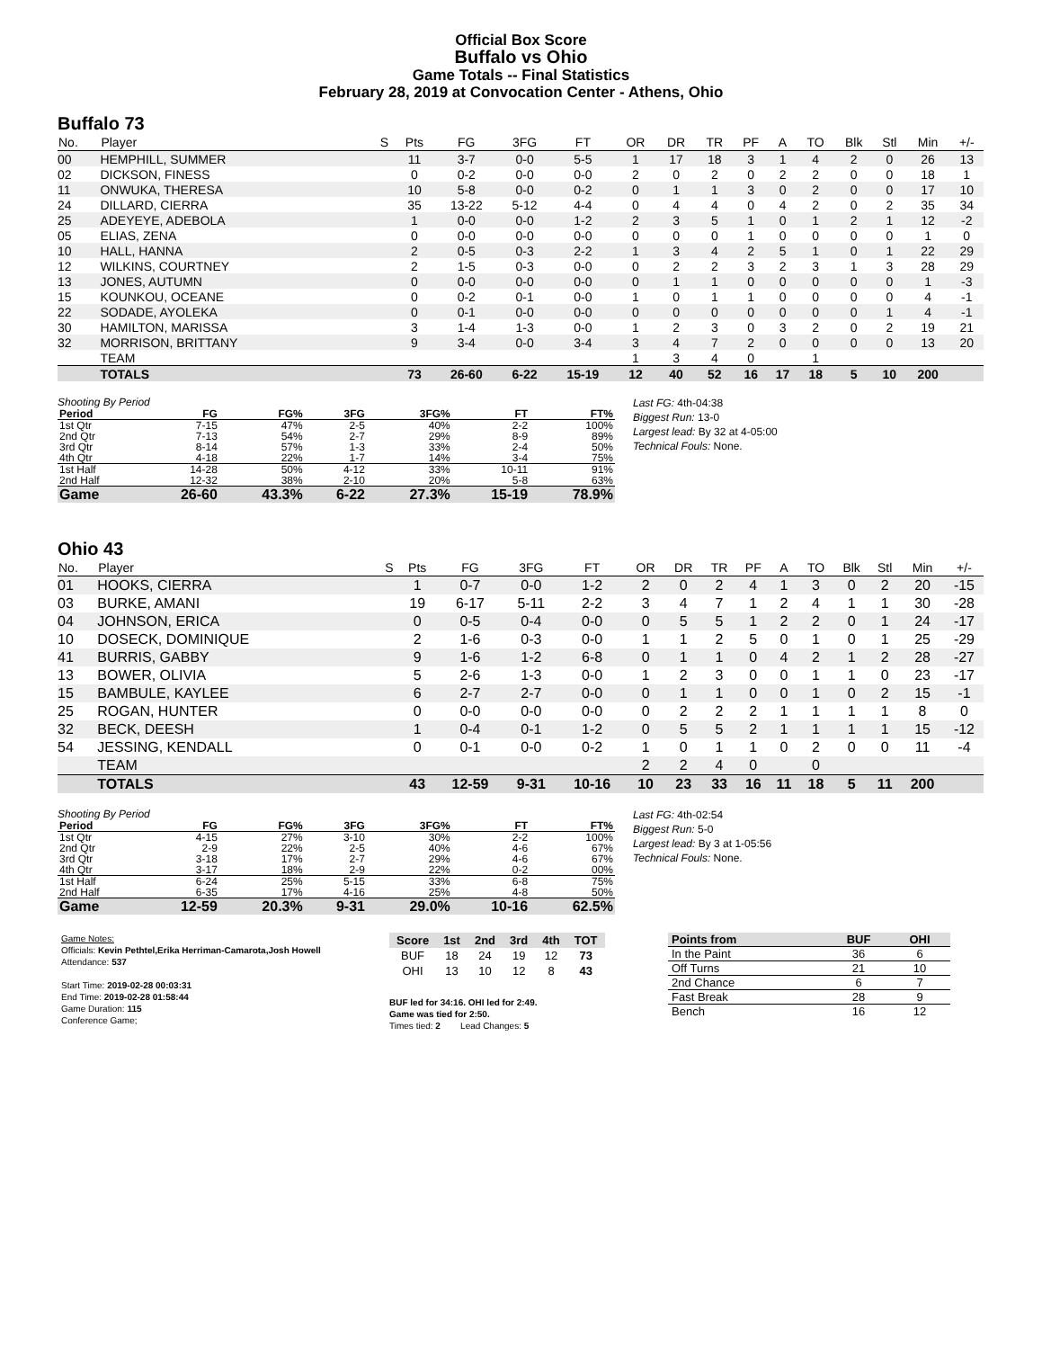Official Box Score
Buffalo vs Ohio
Game Totals -- Final Statistics
February 28, 2019 at Convocation Center - Athens, Ohio
Buffalo 73
| No. | Player | S | Pts | FG | 3FG | FT | OR | DR | TR | PF | A | TO | Blk | Stl | Min | +/- |
| --- | --- | --- | --- | --- | --- | --- | --- | --- | --- | --- | --- | --- | --- | --- | --- | --- |
| 00 | HEMPHILL, SUMMER | | 11 | 3-7 | 0-0 | 5-5 | 1 | 17 | 18 | 3 | 1 | 4 | 2 | 0 | 26 | 13 |
| 02 | DICKSON, FINESS | | 0 | 0-2 | 0-0 | 0-0 | 2 | 0 | 2 | 0 | 2 | 2 | 0 | 0 | 18 | 1 |
| 11 | ONWUKA, THERESA | | 10 | 5-8 | 0-0 | 0-2 | 0 | 1 | 1 | 3 | 0 | 2 | 0 | 0 | 17 | 10 |
| 24 | DILLARD, CIERRA | | 35 | 13-22 | 5-12 | 4-4 | 0 | 4 | 4 | 0 | 4 | 2 | 0 | 2 | 35 | 34 |
| 25 | ADEYEYE, ADEBOLA | | 1 | 0-0 | 0-0 | 1-2 | 2 | 3 | 5 | 1 | 0 | 1 | 2 | 1 | 12 | -2 |
| 05 | ELIAS, ZENA | | 0 | 0-0 | 0-0 | 0-0 | 0 | 0 | 0 | 1 | 0 | 0 | 0 | 0 | 1 | 0 |
| 10 | HALL, HANNA | | 2 | 0-5 | 0-3 | 2-2 | 1 | 3 | 4 | 2 | 5 | 1 | 0 | 1 | 22 | 29 |
| 12 | WILKINS, COURTNEY | | 2 | 1-5 | 0-3 | 0-0 | 0 | 2 | 2 | 3 | 2 | 3 | 1 | 3 | 28 | 29 |
| 13 | JONES, AUTUMN | | 0 | 0-0 | 0-0 | 0-0 | 0 | 1 | 1 | 0 | 0 | 0 | 0 | 0 | 1 | -3 |
| 15 | KOUNKOU, OCEANE | | 0 | 0-2 | 0-1 | 0-0 | 1 | 0 | 1 | 1 | 0 | 0 | 0 | 0 | 4 | -1 |
| 22 | SODADE, AYOLEKA | | 0 | 0-1 | 0-0 | 0-0 | 0 | 0 | 0 | 0 | 0 | 0 | 0 | 1 | 4 | -1 |
| 30 | HAMILTON, MARISSA | | 3 | 1-4 | 1-3 | 0-0 | 1 | 2 | 3 | 0 | 3 | 2 | 0 | 2 | 19 | 21 |
| 32 | MORRISON, BRITTANY | | 9 | 3-4 | 0-0 | 3-4 | 3 | 4 | 7 | 2 | 0 | 0 | 0 | 0 | 13 | 20 |
| | TEAM | | | | | | 1 | 3 | 4 | 0 | | 1 | | | | |
| | TOTALS | | 73 | 26-60 | 6-22 | 15-19 | 12 | 40 | 52 | 16 | 17 | 18 | 5 | 10 | 200 | |
Shooting By Period
| Period | FG | FG% | 3FG | 3FG% | FT | FT% |
| --- | --- | --- | --- | --- | --- | --- |
| 1st Qtr | 7-15 | 47% | 2-5 | 40% | 2-2 | 100% |
| 2nd Qtr | 7-13 | 54% | 2-7 | 29% | 8-9 | 89% |
| 3rd Qtr | 8-14 | 57% | 1-3 | 33% | 2-4 | 50% |
| 4th Qtr | 4-18 | 22% | 1-7 | 14% | 3-4 | 75% |
| 1st Half | 14-28 | 50% | 4-12 | 33% | 10-11 | 91% |
| 2nd Half | 12-32 | 38% | 2-10 | 20% | 5-8 | 63% |
| Game | 26-60 | 43.3% | 6-22 | 27.3% | 15-19 | 78.9% |
Last FG: 4th-04:38
Biggest Run: 13-0
Largest lead: By 32 at 4-05:00
Technical Fouls: None.
Ohio 43
| No. | Player | S | Pts | FG | 3FG | FT | OR | DR | TR | PF | A | TO | Blk | Stl | Min | +/- |
| --- | --- | --- | --- | --- | --- | --- | --- | --- | --- | --- | --- | --- | --- | --- | --- | --- |
| 01 | HOOKS, CIERRA | | 1 | 0-7 | 0-0 | 1-2 | 2 | 0 | 2 | 4 | 1 | 3 | 0 | 2 | 20 | -15 |
| 03 | BURKE, AMANI | | 19 | 6-17 | 5-11 | 2-2 | 3 | 4 | 7 | 1 | 2 | 4 | 1 | 1 | 30 | -28 |
| 04 | JOHNSON, ERICA | | 0 | 0-5 | 0-4 | 0-0 | 0 | 5 | 5 | 1 | 2 | 2 | 0 | 1 | 24 | -17 |
| 10 | DOSECK, DOMINIQUE | | 2 | 1-6 | 0-3 | 0-0 | 1 | 1 | 2 | 5 | 0 | 1 | 0 | 1 | 25 | -29 |
| 41 | BURRIS, GABBY | | 9 | 1-6 | 1-2 | 6-8 | 0 | 1 | 1 | 0 | 4 | 2 | 1 | 2 | 28 | -27 |
| 13 | BOWER, OLIVIA | | 5 | 2-6 | 1-3 | 0-0 | 1 | 2 | 3 | 0 | 0 | 1 | 1 | 0 | 23 | -17 |
| 15 | BAMBULE, KAYLEE | | 6 | 2-7 | 2-7 | 0-0 | 0 | 1 | 1 | 0 | 0 | 1 | 0 | 2 | 15 | -1 |
| 25 | ROGAN, HUNTER | | 0 | 0-0 | 0-0 | 0-0 | 0 | 2 | 2 | 2 | 1 | 1 | 1 | 1 | 8 | 0 |
| 32 | BECK, DEESH | | 1 | 0-4 | 0-1 | 1-2 | 0 | 5 | 5 | 2 | 1 | 1 | 1 | 1 | 15 | -12 |
| 54 | JESSING, KENDALL | | 0 | 0-1 | 0-0 | 0-2 | 1 | 0 | 1 | 1 | 0 | 2 | 0 | 0 | 11 | -4 |
| | TEAM | | | | | | 2 | 2 | 4 | 0 | | 0 | | | | |
| | TOTALS | | 43 | 12-59 | 9-31 | 10-16 | 10 | 23 | 33 | 16 | 11 | 18 | 5 | 11 | 200 | |
Shooting By Period
| Period | FG | FG% | 3FG | 3FG% | FT | FT% |
| --- | --- | --- | --- | --- | --- | --- |
| 1st Qtr | 4-15 | 27% | 3-10 | 30% | 2-2 | 100% |
| 2nd Qtr | 2-9 | 22% | 2-5 | 40% | 4-6 | 67% |
| 3rd Qtr | 3-18 | 17% | 2-7 | 29% | 4-6 | 67% |
| 4th Qtr | 3-17 | 18% | 2-9 | 22% | 0-2 | 00% |
| 1st Half | 6-24 | 25% | 5-15 | 33% | 6-8 | 75% |
| 2nd Half | 6-35 | 17% | 4-16 | 25% | 4-8 | 50% |
| Game | 12-59 | 20.3% | 9-31 | 29.0% | 10-16 | 62.5% |
Last FG: 4th-02:54
Biggest Run: 5-0
Largest lead: By 3 at 1-05:56
Technical Fouls: None.
Game Notes:
Officials: Kevin Pethtel,Erika Herriman-Camarota,Josh Howell
Attendance: 537
Start Time: 2019-02-28 00:03:31
End Time: 2019-02-28 01:58:44
Game Duration: 115
Conference Game;
| Score | 1st | 2nd | 3rd | 4th | TOT |
| --- | --- | --- | --- | --- | --- |
| BUF | 18 | 24 | 19 | 12 | 73 |
| OHI | 13 | 10 | 12 | 8 | 43 |
BUF led for 34:16. OHI led for 2:49.
Game was tied for 2:50.
Times tied: 2 Lead Changes: 5
| Points from | BUF | OHI |
| --- | --- | --- |
| In the Paint | 36 | 6 |
| Off Turns | 21 | 10 |
| 2nd Chance | 6 | 7 |
| Fast Break | 28 | 9 |
| Bench | 16 | 12 |